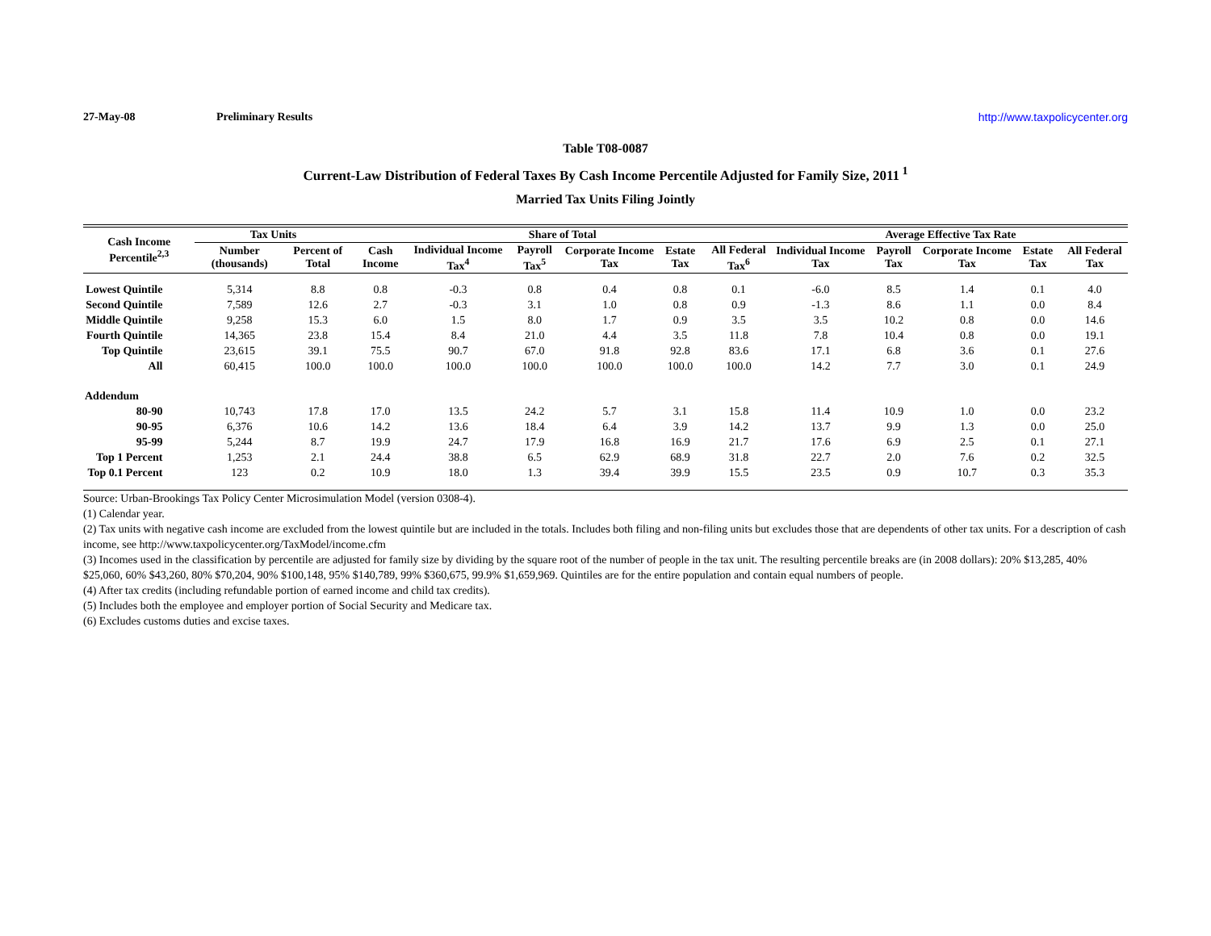27-May-08 Preliminary Results http://www.taxpolicycenter.org
Table T08-0087
Current-Law Distribution of Federal Taxes By Cash Income Percentile Adjusted for Family Size, 2011<sup>1</sup>
Married Tax Units Filing Jointly
| Cash Income Percentile<sup>2,3</sup> | Tax Units | | Share of Total | | | | | | Average Effective Tax Rate | | | | |
| --- | --- | --- | --- | --- | --- | --- | --- | --- | --- | --- | --- | --- | --- |
| | Number (thousands) | Percent of Total | Cash Income | Individual Income Tax<sup>4</sup> | Payroll Tax<sup>5</sup> | Corporate Income Tax | Estate Tax | All Federal Tax<sup>6</sup> | Individual Income Tax | Payroll Tax | Corporate Income Tax | Estate Tax | All Federal Tax |
| Lowest Quintile | 5,314 | 8.8 | 0.8 | -0.3 | 0.8 | 0.4 | 0.8 | 0.1 | -6.0 | 8.5 | 1.4 | 0.1 | 4.0 |
| Second Quintile | 7,589 | 12.6 | 2.7 | -0.3 | 3.1 | 1.0 | 0.8 | 0.9 | -1.3 | 8.6 | 1.1 | 0.0 | 8.4 |
| Middle Quintile | 9,258 | 15.3 | 6.0 | 1.5 | 8.0 | 1.7 | 0.9 | 3.5 | 3.5 | 10.2 | 0.8 | 0.0 | 14.6 |
| Fourth Quintile | 14,365 | 23.8 | 15.4 | 8.4 | 21.0 | 4.4 | 3.5 | 11.8 | 7.8 | 10.4 | 0.8 | 0.0 | 19.1 |
| Top Quintile | 23,615 | 39.1 | 75.5 | 90.7 | 67.0 | 91.8 | 92.8 | 83.6 | 17.1 | 6.8 | 3.6 | 0.1 | 27.6 |
| All | 60,415 | 100.0 | 100.0 | 100.0 | 100.0 | 100.0 | 100.0 | 100.0 | 14.2 | 7.7 | 3.0 | 0.1 | 24.9 |
| Addendum | | | | | | | | | | | | | |
| 80-90 | 10,743 | 17.8 | 17.0 | 13.5 | 24.2 | 5.7 | 3.1 | 15.8 | 11.4 | 10.9 | 1.0 | 0.0 | 23.2 |
| 90-95 | 6,376 | 10.6 | 14.2 | 13.6 | 18.4 | 6.4 | 3.9 | 14.2 | 13.7 | 9.9 | 1.3 | 0.0 | 25.0 |
| 95-99 | 5,244 | 8.7 | 19.9 | 24.7 | 17.9 | 16.8 | 16.9 | 21.7 | 17.6 | 6.9 | 2.5 | 0.1 | 27.1 |
| Top 1 Percent | 1,253 | 2.1 | 24.4 | 38.8 | 6.5 | 62.9 | 68.9 | 31.8 | 22.7 | 2.0 | 7.6 | 0.2 | 32.5 |
| Top 0.1 Percent | 123 | 0.2 | 10.9 | 18.0 | 1.3 | 39.4 | 39.9 | 15.5 | 23.5 | 0.9 | 10.7 | 0.3 | 35.3 |
Source: Urban-Brookings Tax Policy Center Microsimulation Model (version 0308-4).
(1) Calendar year.
(2) Tax units with negative cash income are excluded from the lowest quintile but are included in the totals. Includes both filing and non-filing units but excludes those that are dependents of other tax units. For a description of cash income, see http://www.taxpolicycenter.org/TaxModel/income.cfm
(3) Incomes used in the classification by percentile are adjusted for family size by dividing by the square root of the number of people in the tax unit. The resulting percentile breaks are (in 2008 dollars): 20% $13,285, 40% $25,060, 60% $43,260, 80% $70,204, 90% $100,148, 95% $140,789, 99% $360,675, 99.9% $1,659,969. Quintiles are for the entire population and contain equal numbers of people.
(4) After tax credits (including refundable portion of earned income and child tax credits).
(5) Includes both the employee and employer portion of Social Security and Medicare tax.
(6) Excludes customs duties and excise taxes.